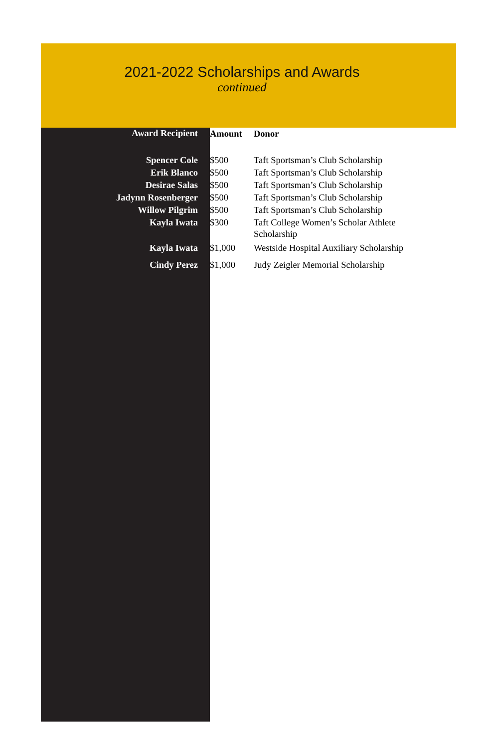2021-2022 Scholarships and Awards
continued
| Award Recipient | Amount | Donor |
| --- | --- | --- |
| Spencer Cole | $500 | Taft Sportsman’s Club Scholarship |
| Erik Blanco | $500 | Taft Sportsman’s Club Scholarship |
| Desirae Salas | $500 | Taft Sportsman’s Club Scholarship |
| Jadynn Rosenberger | $500 | Taft Sportsman’s Club Scholarship |
| Willow Pilgrim | $500 | Taft Sportsman’s Club Scholarship |
| Kayla Iwata | $300 | Taft College Women’s Scholar Athlete Scholarship |
| Kayla Iwata | $1,000 | Westside Hospital Auxiliary Scholarship |
| Cindy Perez | $1,000 | Judy Zeigler Memorial Scholarship |